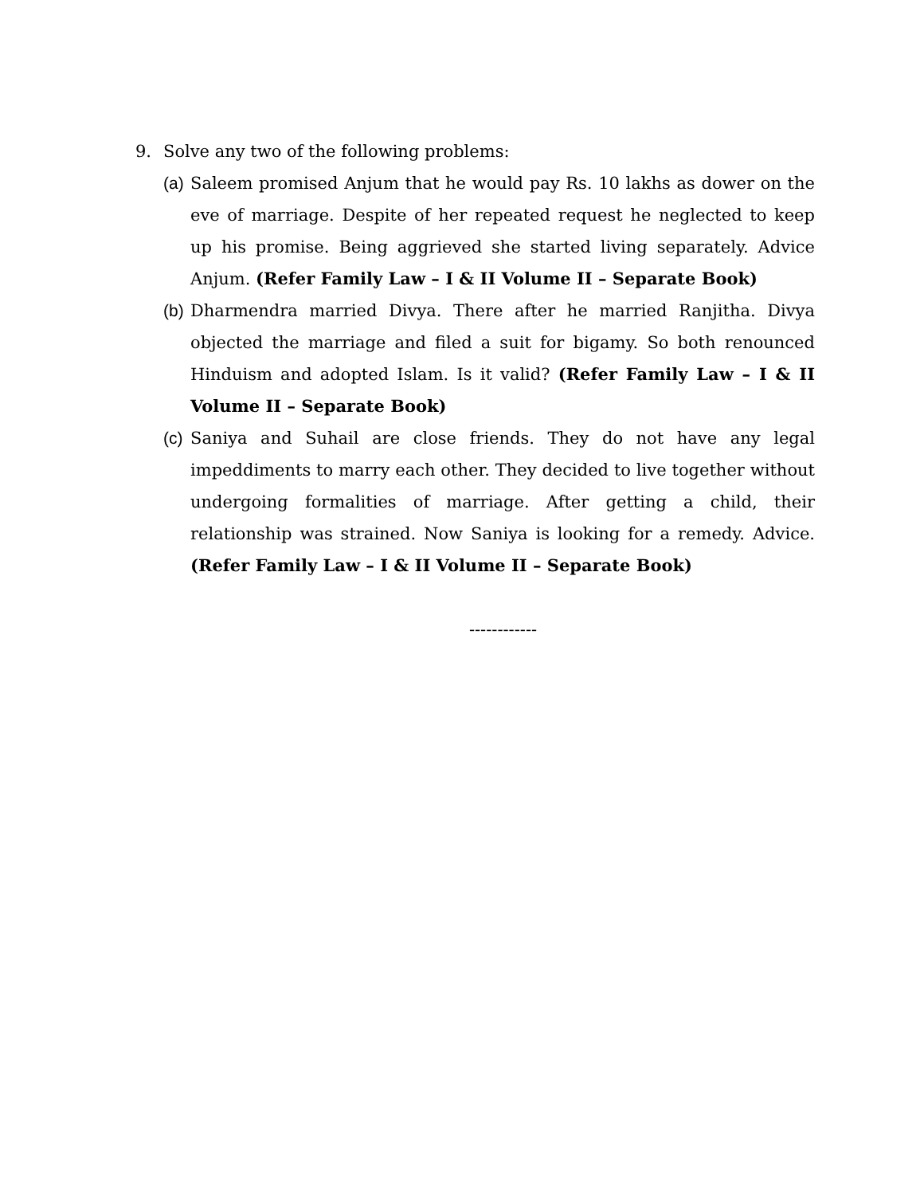9. Solve any two of the following problems:
(a)
Saleem promised Anjum that he would pay Rs. 10 lakhs as dower on the eve of marriage. Despite of her repeated request he neglected to keep up his promise. Being aggrieved she started living separately. Advice Anjum. (Refer Family Law – I & II Volume II – Separate Book)
(b)
Dharmendra married Divya. There after he married Ranjitha. Divya objected the marriage and filed a suit for bigamy. So both renounced Hinduism and adopted Islam. Is it valid? (Refer Family Law – I & II Volume II – Separate Book)
(c)
Saniya and Suhail are close friends. They do not have any legal impeddiments to marry each other. They decided to live together without undergoing formalities of marriage. After getting a child, their relationship was strained. Now Saniya is looking for a remedy. Advice. (Refer Family Law – I & II Volume II – Separate Book)
------------